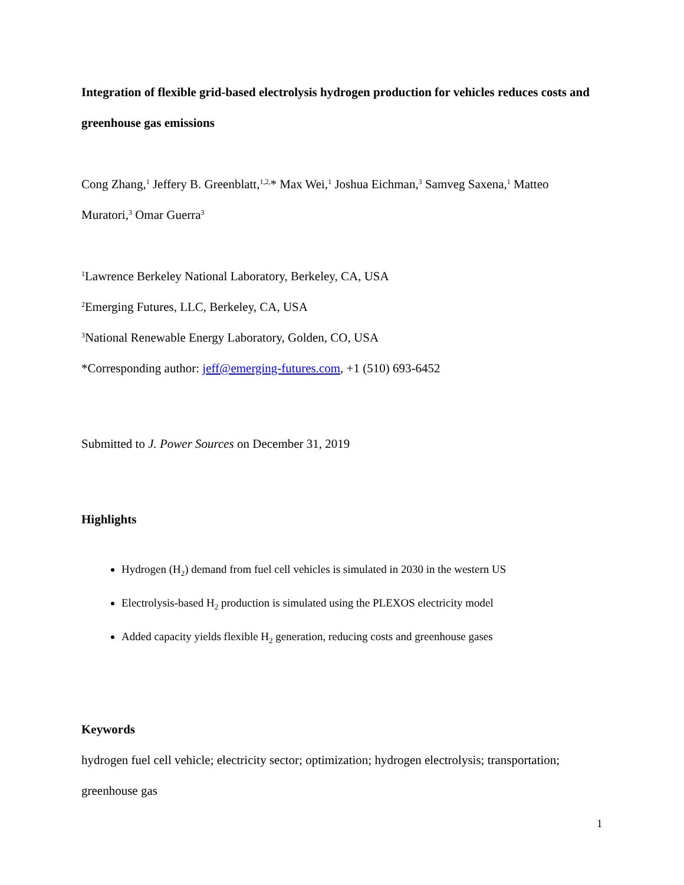Integration of flexible grid-based electrolysis hydrogen production for vehicles reduces costs and greenhouse gas emissions
Cong Zhang,<sup>1</sup> Jeffery B. Greenblatt,<sup>1,2,</sup>* Max Wei,<sup>1</sup> Joshua Eichman,<sup>3</sup> Samveg Saxena,<sup>1</sup> Matteo Muratori,<sup>3</sup> Omar Guerra<sup>3</sup>
<sup>1</sup> Lawrence Berkeley National Laboratory, Berkeley, CA, USA
<sup>2</sup> Emerging Futures, LLC, Berkeley, CA, USA
<sup>3</sup> National Renewable Energy Laboratory, Golden, CO, USA
*Corresponding author: jeff@emerging-futures.com, +1 (510) 693-6452
Submitted to J. Power Sources on December 31, 2019
Highlights
Hydrogen (H<sub>2</sub>) demand from fuel cell vehicles is simulated in 2030 in the western US
Electrolysis-based H<sub>2</sub> production is simulated using the PLEXOS electricity model
Added capacity yields flexible H<sub>2</sub> generation, reducing costs and greenhouse gases
Keywords
hydrogen fuel cell vehicle; electricity sector; optimization; hydrogen electrolysis; transportation; greenhouse gas
1